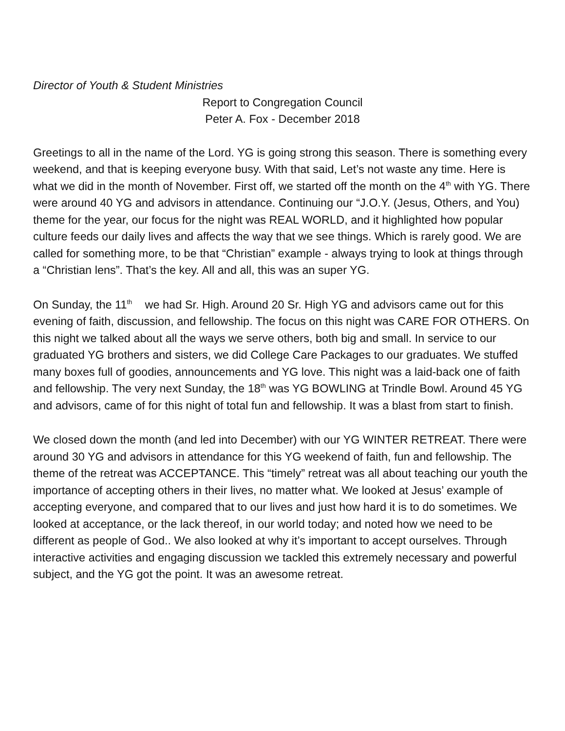Director of Youth & Student Ministries
Report to Congregation Council
Peter A. Fox - December 2018
Greetings to all in the name of the Lord. YG is going strong this season. There is something every weekend, and that is keeping everyone busy. With that said, Let’s not waste any time. Here is what we did in the month of November. First off, we started off the month on the 4<sup>th</sup> with YG. There were around 40 YG and advisors in attendance. Continuing our “J.O.Y. (Jesus, Others, and You) theme for the year, our focus for the night was REAL WORLD, and it highlighted how popular culture feeds our daily lives and affects the way that we see things. Which is rarely good. We are called for something more, to be that “Christian” example - always trying to look at things through a “Christian lens”. That’s the key. All and all, this was an super YG.
On Sunday, the 11<sup>th</sup> we had Sr. High. Around 20 Sr. High YG and advisors came out for this evening of faith, discussion, and fellowship. The focus on this night was CARE FOR OTHERS. On this night we talked about all the ways we serve others, both big and small. In service to our graduated YG brothers and sisters, we did College Care Packages to our graduates. We stuffed many boxes full of goodies, announcements and YG love. This night was a laid-back one of faith and fellowship. The very next Sunday, the 18<sup>th</sup> was YG BOWLING at Trindle Bowl. Around 45 YG and advisors, came of for this night of total fun and fellowship. It was a blast from start to finish.
We closed down the month (and led into December) with our YG WINTER RETREAT. There were around 30 YG and advisors in attendance for this YG weekend of faith, fun and fellowship. The theme of the retreat was ACCEPTANCE. This “timely” retreat was all about teaching our youth the importance of accepting others in their lives, no matter what. We looked at Jesus’ example of accepting everyone, and compared that to our lives and just how hard it is to do sometimes. We looked at acceptance, or the lack thereof, in our world today; and noted how we need to be different as people of God.. We also looked at why it’s important to accept ourselves. Through interactive activities and engaging discussion we tackled this extremely necessary and powerful subject, and the YG got the point. It was an awesome retreat.